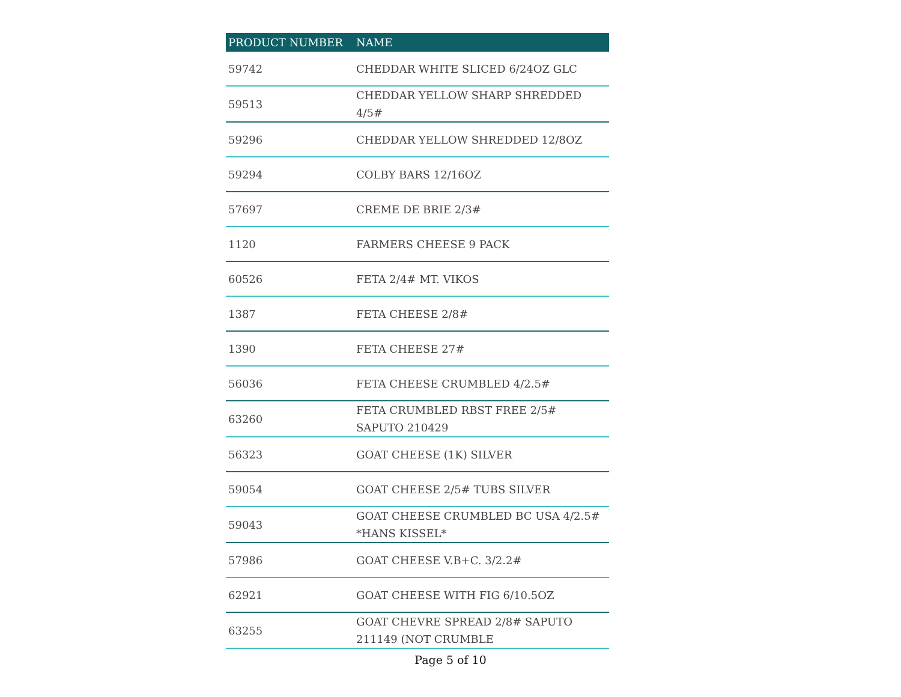| PRODUCT NUMBER | NAME |
| --- | --- |
| 59742 | CHEDDAR WHITE SLICED 6/24OZ GLC |
| 59513 | CHEDDAR YELLOW SHARP SHREDDED 4/5# |
| 59296 | CHEDDAR YELLOW SHREDDED 12/8OZ |
| 59294 | COLBY BARS 12/16OZ |
| 57697 | CREME DE BRIE 2/3# |
| 1120 | FARMERS CHEESE 9 PACK |
| 60526 | FETA 2/4# MT. VIKOS |
| 1387 | FETA CHEESE 2/8# |
| 1390 | FETA CHEESE 27# |
| 56036 | FETA CHEESE CRUMBLED 4/2.5# |
| 63260 | FETA CRUMBLED RBST FREE 2/5# SAPUTO 210429 |
| 56323 | GOAT CHEESE (1K) SILVER |
| 59054 | GOAT CHEESE 2/5# TUBS SILVER |
| 59043 | GOAT CHEESE CRUMBLED BC USA 4/2.5# *HANS KISSEL* |
| 57986 | GOAT CHEESE V.B+C. 3/2.2# |
| 62921 | GOAT CHEESE WITH FIG 6/10.5OZ |
| 63255 | GOAT CHEVRE SPREAD 2/8# SAPUTO 211149 (NOT CRUMBLE |
Page 5 of 10